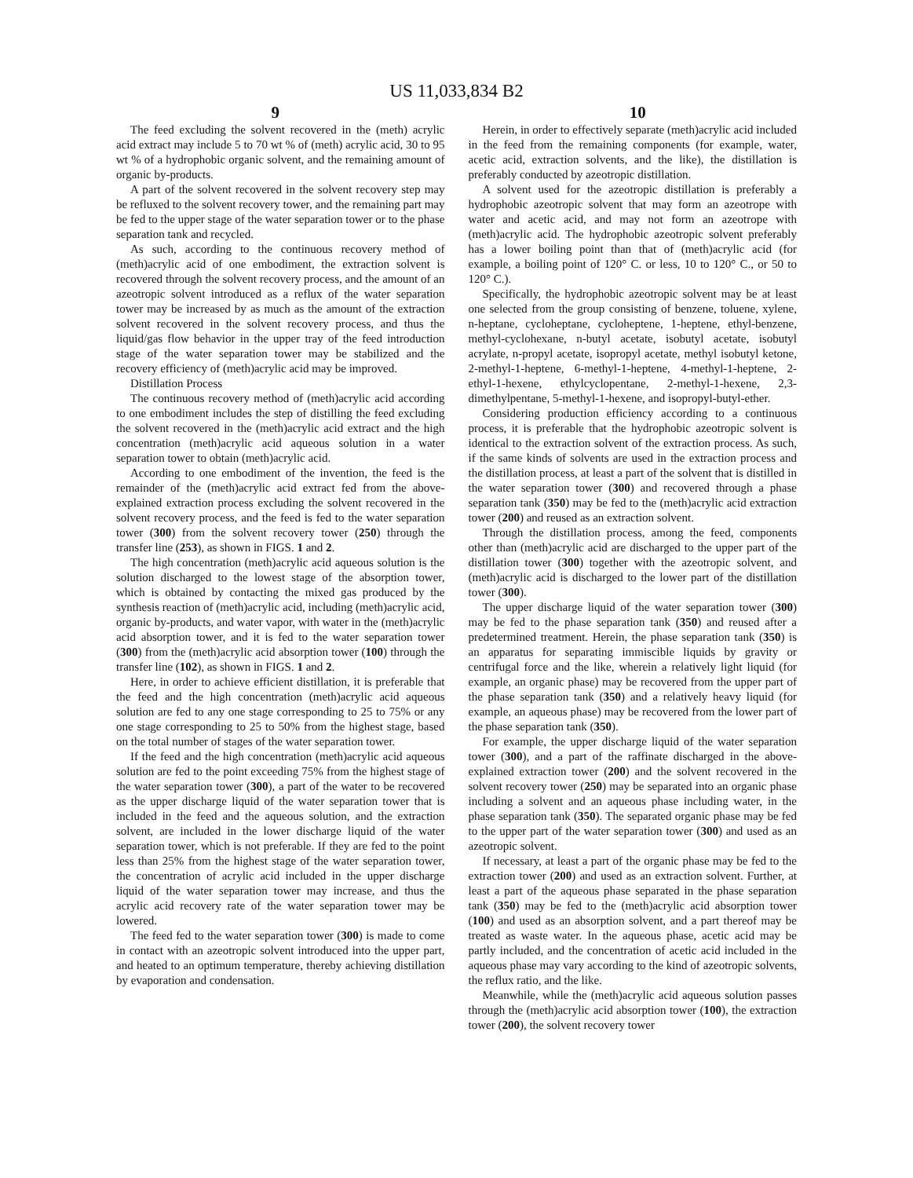US 11,033,834 B2
9 10
The feed excluding the solvent recovered in the (meth) acrylic acid extract may include 5 to 70 wt % of (meth) acrylic acid, 30 to 95 wt % of a hydrophobic organic solvent, and the remaining amount of organic by-products.
A part of the solvent recovered in the solvent recovery step may be refluxed to the solvent recovery tower, and the remaining part may be fed to the upper stage of the water separation tower or to the phase separation tank and recycled.
As such, according to the continuous recovery method of (meth)acrylic acid of one embodiment, the extraction solvent is recovered through the solvent recovery process, and the amount of an azeotropic solvent introduced as a reflux of the water separation tower may be increased by as much as the amount of the extraction solvent recovered in the solvent recovery process, and thus the liquid/gas flow behavior in the upper tray of the feed introduction stage of the water separation tower may be stabilized and the recovery efficiency of (meth)acrylic acid may be improved.
Distillation Process
The continuous recovery method of (meth)acrylic acid according to one embodiment includes the step of distilling the feed excluding the solvent recovered in the (meth)acrylic acid extract and the high concentration (meth)acrylic acid aqueous solution in a water separation tower to obtain (meth)acrylic acid.
According to one embodiment of the invention, the feed is the remainder of the (meth)acrylic acid extract fed from the above-explained extraction process excluding the solvent recovered in the solvent recovery process, and the feed is fed to the water separation tower (300) from the solvent recovery tower (250) through the transfer line (253), as shown in FIGS. 1 and 2.
The high concentration (meth)acrylic acid aqueous solution is the solution discharged to the lowest stage of the absorption tower, which is obtained by contacting the mixed gas produced by the synthesis reaction of (meth)acrylic acid, including (meth)acrylic acid, organic by-products, and water vapor, with water in the (meth)acrylic acid absorption tower, and it is fed to the water separation tower (300) from the (meth)acrylic acid absorption tower (100) through the transfer line (102), as shown in FIGS. 1 and 2.
Here, in order to achieve efficient distillation, it is preferable that the feed and the high concentration (meth)acrylic acid aqueous solution are fed to any one stage corresponding to 25 to 75% or any one stage corresponding to 25 to 50% from the highest stage, based on the total number of stages of the water separation tower.
If the feed and the high concentration (meth)acrylic acid aqueous solution are fed to the point exceeding 75% from the highest stage of the water separation tower (300), a part of the water to be recovered as the upper discharge liquid of the water separation tower that is included in the feed and the aqueous solution, and the extraction solvent, are included in the lower discharge liquid of the water separation tower, which is not preferable. If they are fed to the point less than 25% from the highest stage of the water separation tower, the concentration of acrylic acid included in the upper discharge liquid of the water separation tower may increase, and thus the acrylic acid recovery rate of the water separation tower may be lowered.
The feed fed to the water separation tower (300) is made to come in contact with an azeotropic solvent introduced into the upper part, and heated to an optimum temperature, thereby achieving distillation by evaporation and condensation.
Herein, in order to effectively separate (meth)acrylic acid included in the feed from the remaining components (for example, water, acetic acid, extraction solvents, and the like), the distillation is preferably conducted by azeotropic distillation.
A solvent used for the azeotropic distillation is preferably a hydrophobic azeotropic solvent that may form an azeotrope with water and acetic acid, and may not form an azeotrope with (meth)acrylic acid. The hydrophobic azeotropic solvent preferably has a lower boiling point than that of (meth)acrylic acid (for example, a boiling point of 120° C. or less, 10 to 120° C., or 50 to 120° C.).
Specifically, the hydrophobic azeotropic solvent may be at least one selected from the group consisting of benzene, toluene, xylene, n-heptane, cycloheptane, cycloheptene, 1-heptene, ethyl-benzene, methyl-cyclohexane, n-butyl acetate, isobutyl acetate, isobutyl acrylate, n-propyl acetate, isopropyl acetate, methyl isobutyl ketone, 2-methyl-1-heptene, 6-methyl-1-heptene, 4-methyl-1-heptene, 2-ethyl-1-hexene, ethylcyclopentane, 2-methyl-1-hexene, 2,3-dimethylpentane, 5-methyl-1-hexene, and isopropyl-butyl-ether.
Considering production efficiency according to a continuous process, it is preferable that the hydrophobic azeotropic solvent is identical to the extraction solvent of the extraction process. As such, if the same kinds of solvents are used in the extraction process and the distillation process, at least a part of the solvent that is distilled in the water separation tower (300) and recovered through a phase separation tank (350) may be fed to the (meth)acrylic acid extraction tower (200) and reused as an extraction solvent.
Through the distillation process, among the feed, components other than (meth)acrylic acid are discharged to the upper part of the distillation tower (300) together with the azeotropic solvent, and (meth)acrylic acid is discharged to the lower part of the distillation tower (300).
The upper discharge liquid of the water separation tower (300) may be fed to the phase separation tank (350) and reused after a predetermined treatment. Herein, the phase separation tank (350) is an apparatus for separating immiscible liquids by gravity or centrifugal force and the like, wherein a relatively light liquid (for example, an organic phase) may be recovered from the upper part of the phase separation tank (350) and a relatively heavy liquid (for example, an aqueous phase) may be recovered from the lower part of the phase separation tank (350).
For example, the upper discharge liquid of the water separation tower (300), and a part of the raffinate discharged in the above-explained extraction tower (200) and the solvent recovered in the solvent recovery tower (250) may be separated into an organic phase including a solvent and an aqueous phase including water, in the phase separation tank (350). The separated organic phase may be fed to the upper part of the water separation tower (300) and used as an azeotropic solvent.
If necessary, at least a part of the organic phase may be fed to the extraction tower (200) and used as an extraction solvent. Further, at least a part of the aqueous phase separated in the phase separation tank (350) may be fed to the (meth)acrylic acid absorption tower (100) and used as an absorption solvent, and a part thereof may be treated as waste water. In the aqueous phase, acetic acid may be partly included, and the concentration of acetic acid included in the aqueous phase may vary according to the kind of azeotropic solvents, the reflux ratio, and the like.
Meanwhile, while the (meth)acrylic acid aqueous solution passes through the (meth)acrylic acid absorption tower (100), the extraction tower (200), the solvent recovery tower